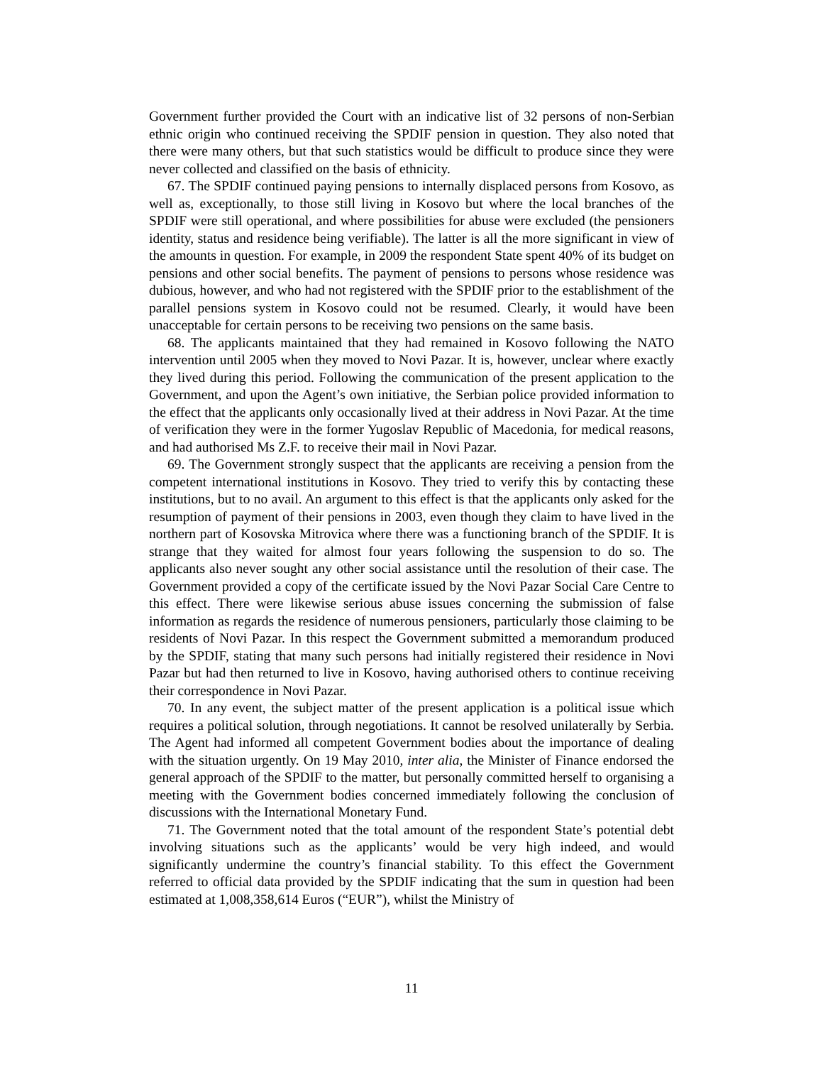Government further provided the Court with an indicative list of 32 persons of non-Serbian ethnic origin who continued receiving the SPDIF pension in question. They also noted that there were many others, but that such statistics would be difficult to produce since they were never collected and classified on the basis of ethnicity.
67. The SPDIF continued paying pensions to internally displaced persons from Kosovo, as well as, exceptionally, to those still living in Kosovo but where the local branches of the SPDIF were still operational, and where possibilities for abuse were excluded (the pensioners identity, status and residence being verifiable). The latter is all the more significant in view of the amounts in question. For example, in 2009 the respondent State spent 40% of its budget on pensions and other social benefits. The payment of pensions to persons whose residence was dubious, however, and who had not registered with the SPDIF prior to the establishment of the parallel pensions system in Kosovo could not be resumed. Clearly, it would have been unacceptable for certain persons to be receiving two pensions on the same basis.
68. The applicants maintained that they had remained in Kosovo following the NATO intervention until 2005 when they moved to Novi Pazar. It is, however, unclear where exactly they lived during this period. Following the communication of the present application to the Government, and upon the Agent’s own initiative, the Serbian police provided information to the effect that the applicants only occasionally lived at their address in Novi Pazar. At the time of verification they were in the former Yugoslav Republic of Macedonia, for medical reasons, and had authorised Ms Z.F. to receive their mail in Novi Pazar.
69. The Government strongly suspect that the applicants are receiving a pension from the competent international institutions in Kosovo. They tried to verify this by contacting these institutions, but to no avail. An argument to this effect is that the applicants only asked for the resumption of payment of their pensions in 2003, even though they claim to have lived in the northern part of Kosovska Mitrovica where there was a functioning branch of the SPDIF. It is strange that they waited for almost four years following the suspension to do so. The applicants also never sought any other social assistance until the resolution of their case. The Government provided a copy of the certificate issued by the Novi Pazar Social Care Centre to this effect. There were likewise serious abuse issues concerning the submission of false information as regards the residence of numerous pensioners, particularly those claiming to be residents of Novi Pazar. In this respect the Government submitted a memorandum produced by the SPDIF, stating that many such persons had initially registered their residence in Novi Pazar but had then returned to live in Kosovo, having authorised others to continue receiving their correspondence in Novi Pazar.
70. In any event, the subject matter of the present application is a political issue which requires a political solution, through negotiations. It cannot be resolved unilaterally by Serbia. The Agent had informed all competent Government bodies about the importance of dealing with the situation urgently. On 19 May 2010, inter alia, the Minister of Finance endorsed the general approach of the SPDIF to the matter, but personally committed herself to organising a meeting with the Government bodies concerned immediately following the conclusion of discussions with the International Monetary Fund.
71. The Government noted that the total amount of the respondent State’s potential debt involving situations such as the applicants’ would be very high indeed, and would significantly undermine the country’s financial stability. To this effect the Government referred to official data provided by the SPDIF indicating that the sum in question had been estimated at 1,008,358,614 Euros (“EUR”), whilst the Ministry of
11